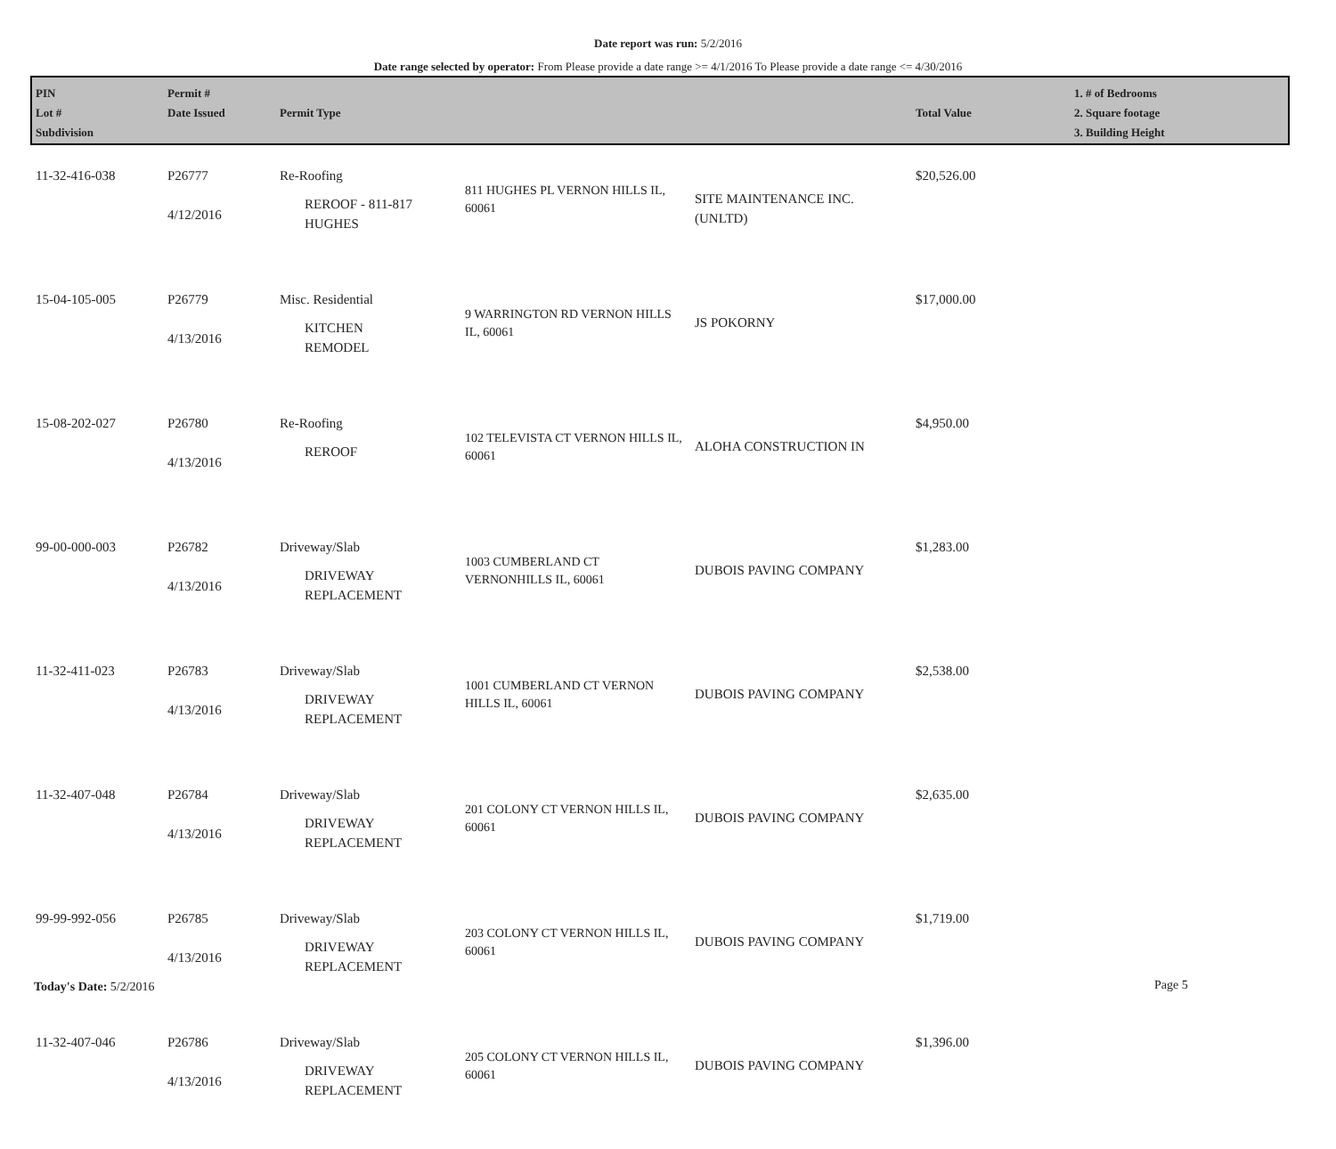Date report was run: 5/2/2016
Date range selected by operator: From Please provide a date range >= 4/1/2016 To Please provide a date range <= 4/30/2016
| PIN Lot # Subdivision | Permit # Date Issued | Permit Type | | | Total Value | 1. # of Bedrooms 2. Square footage 3. Building Height |
| --- | --- | --- | --- | --- | --- | --- |
| 11-32-416-038 | P26777 4/12/2016 | Re-Roofing REROOF - 811-817 HUGHES | 811 HUGHES PL VERNON HILLS IL, 60061 | SITE MAINTENANCE INC. (UNLTD) | $20,526.00 | |
| 15-04-105-005 | P26779 4/13/2016 | Misc. Residential KITCHEN REMODEL | 9 WARRINGTON RD VERNON HILLS IL, 60061 | JS POKORNY | $17,000.00 | |
| 15-08-202-027 | P26780 4/13/2016 | Re-Roofing REROOF | 102 TELEVISTA CT VERNON HILLS IL, 60061 | ALOHA CONSTRUCTION IN | $4,950.00 | |
| 99-00-000-003 | P26782 4/13/2016 | Driveway/Slab DRIVEWAY REPLACEMENT | 1003 CUMBERLAND CT VERNONHILLS IL, 60061 | DUBOIS PAVING COMPANY | $1,283.00 | |
| 11-32-411-023 | P26783 4/13/2016 | Driveway/Slab DRIVEWAY REPLACEMENT | 1001 CUMBERLAND CT VERNON HILLS IL, 60061 | DUBOIS PAVING COMPANY | $2,538.00 | |
| 11-32-407-048 | P26784 4/13/2016 | Driveway/Slab DRIVEWAY REPLACEMENT | 201 COLONY CT VERNON HILLS IL, 60061 | DUBOIS PAVING COMPANY | $2,635.00 | |
| 99-99-992-056 | P26785 4/13/2016 | Driveway/Slab DRIVEWAY REPLACEMENT | 203 COLONY CT VERNON HILLS IL, 60061 | DUBOIS PAVING COMPANY | $1,719.00 | |
| 11-32-407-046 | P26786 4/13/2016 | Driveway/Slab DRIVEWAY REPLACEMENT | 205 COLONY CT VERNON HILLS IL, 60061 | DUBOIS PAVING COMPANY | $1,396.00 | |
Today's Date: 5/2/2016 Page 5